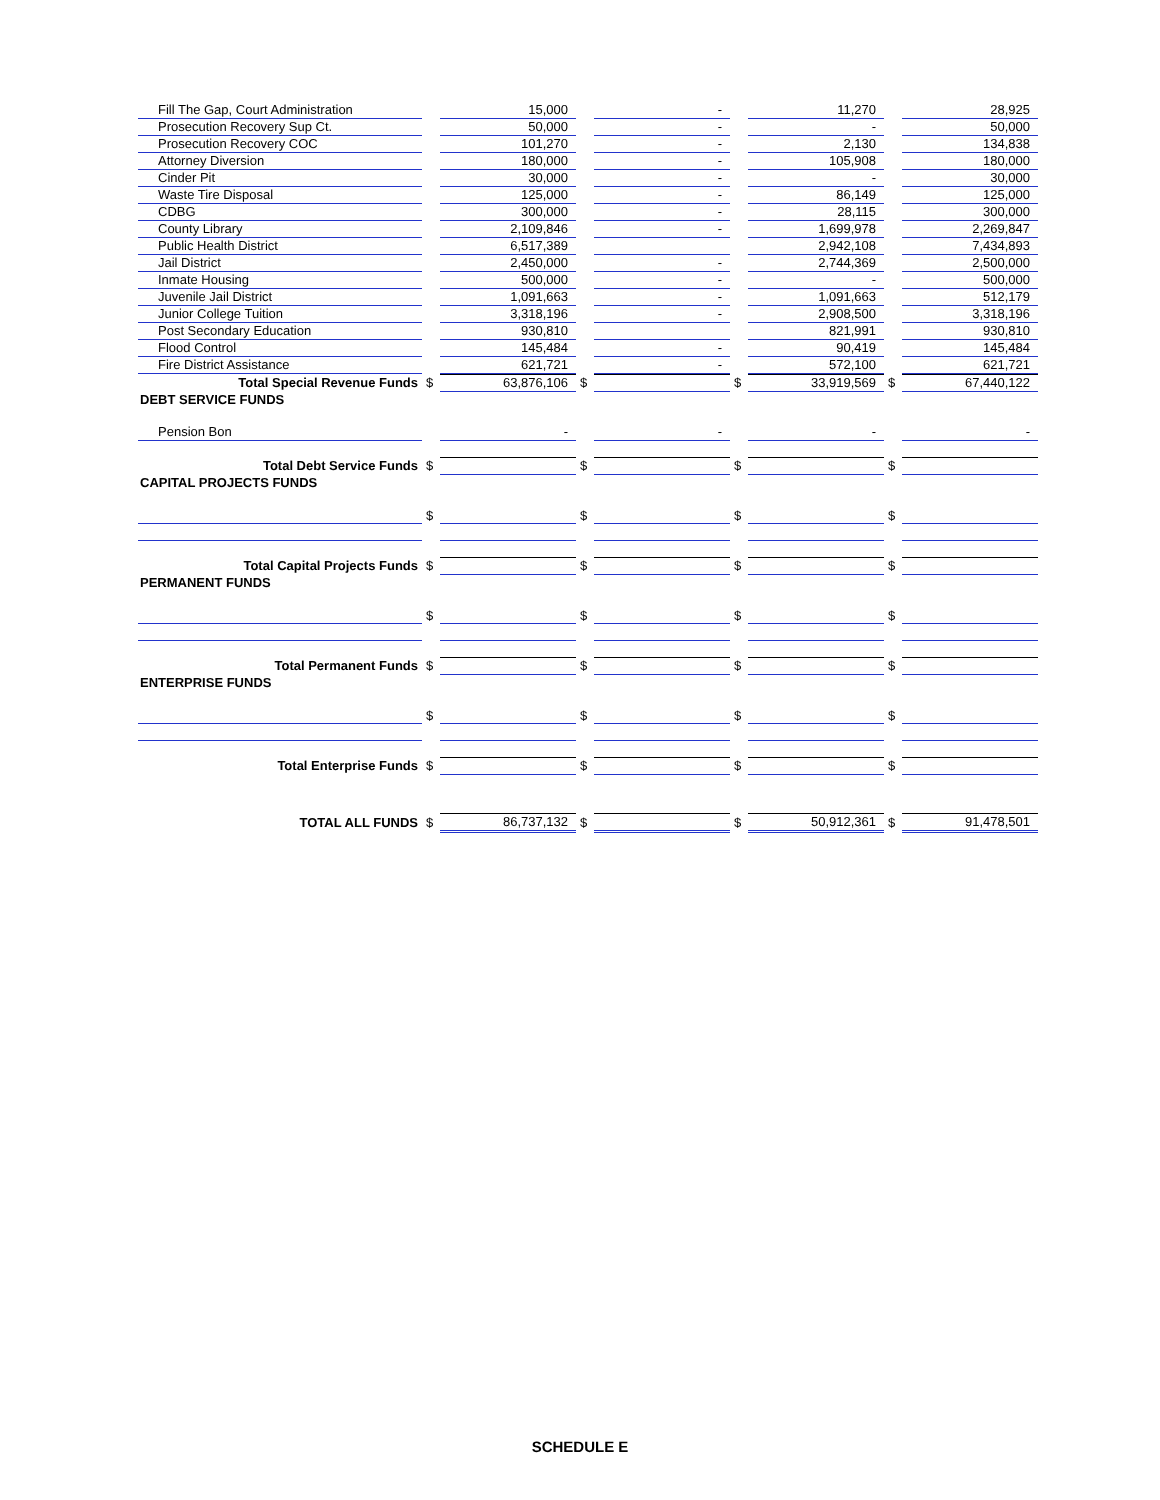| Fill The Gap, Court Administration | | 15,000 | | - | | 11,270 | | 28,925 |
| Prosecution Recovery Sup Ct. | | 50,000 | | - | | - | | 50,000 |
| Prosecution Recovery COC | | 101,270 | | - | | 2,130 | | 134,838 |
| Attorney Diversion | | 180,000 | | - | | 105,908 | | 180,000 |
| Cinder Pit | | 30,000 | | - | | - | | 30,000 |
| Waste Tire Disposal | | 125,000 | | - | | 86,149 | | 125,000 |
| CDBG | | 300,000 | | - | | 28,115 | | 300,000 |
| County Library | | 2,109,846 | | - | | 1,699,978 | | 2,269,847 |
| Public Health District | | 6,517,389 | | | | 2,942,108 | | 7,434,893 |
| Jail District | | 2,450,000 | | - | | 2,744,369 | | 2,500,000 |
| Inmate Housing | | 500,000 | | - | | - | | 500,000 |
| Juvenile Jail District | | 1,091,663 | | - | | 1,091,663 | | 512,179 |
| Junior College Tuition | | 3,318,196 | | - | | 2,908,500 | | 3,318,196 |
| Post Secondary Education | | 930,810 | | | | 821,991 | | 930,810 |
| Flood Control | | 145,484 | | - | | 90,419 | | 145,484 |
| Fire District Assistance | | 621,721 | | - | | 572,100 | | 621,721 |
| Total Special Revenue Funds | $ | 63,876,106 | $ | | $ | 33,919,569 | $ | 67,440,122 |
| DEBT SERVICE FUNDS | | | | | | | | |
| Pension Bon | | - | | - | | - | | - |
| Total Debt Service Funds | $ | | $ | | $ | | $ | |
| CAPITAL PROJECTS FUNDS | | | | | | | | |
| | $ | | $ | | $ | | $ | |
| Total Capital Projects Funds | $ | | $ | | $ | | $ | |
| PERMANENT FUNDS | | | | | | | | |
| | $ | | $ | | $ | | $ | |
| Total Permanent Funds | $ | | $ | | $ | | $ | |
| ENTERPRISE FUNDS | | | | | | | | |
| | $ | | $ | | $ | | $ | |
| Total Enterprise Funds | $ | | $ | | $ | | $ | |
| TOTAL ALL FUNDS | $ | 86,737,132 | $ | | $ | 50,912,361 | $ | 91,478,501 |
SCHEDULE E